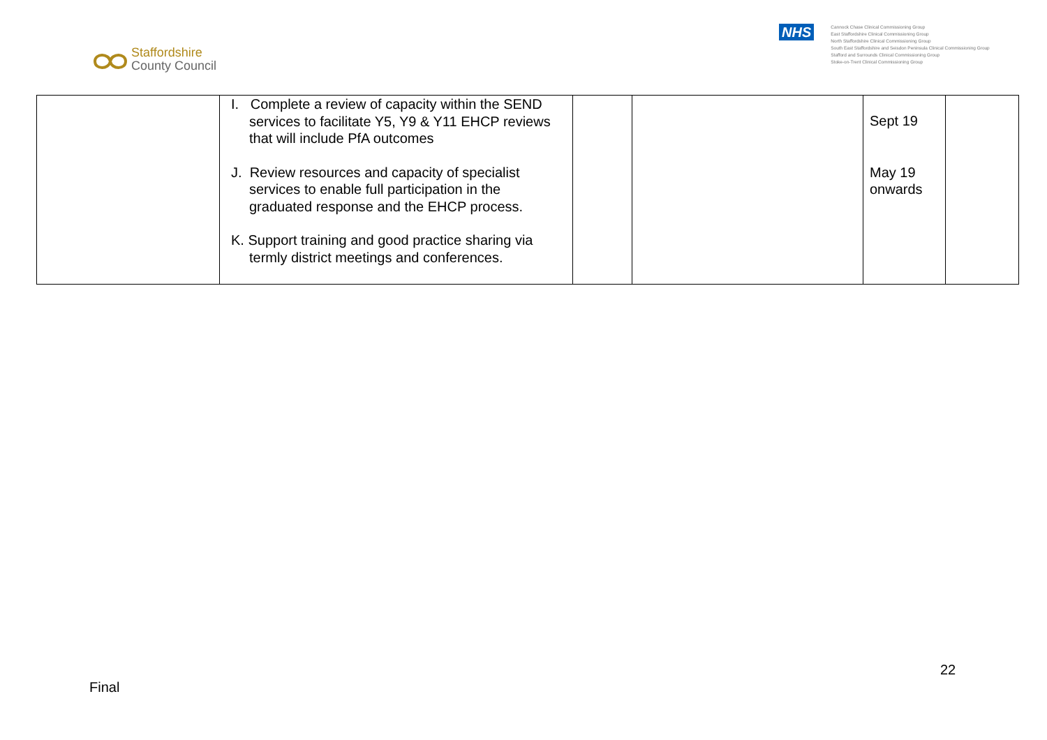Staffordshire
County Council
NHS
Cannock Chase Clinical Commissioning Group
East Staffordshire Clinical Commissioning Group
North Staffordshire Clinical Commissioning Group
South East Staffordshire and Seisdon Peninsula Clinical Commissioning Group
Stafford and Surrounds Clinical Commissioning Group
Stoke-on-Trent Clinical Commissioning Group
| | I. Complete a review of capacity within the SEND services to facilitate Y5, Y9 & Y11 EHCP reviews that will include PfA outcomes J. Review resources and capacity of specialist services to enable full participation in the graduated response and the EHCP process. K. Support training and good practice sharing via termly district meetings and conferences. | | | Sept 19 May 19 onwards | |
22
Final